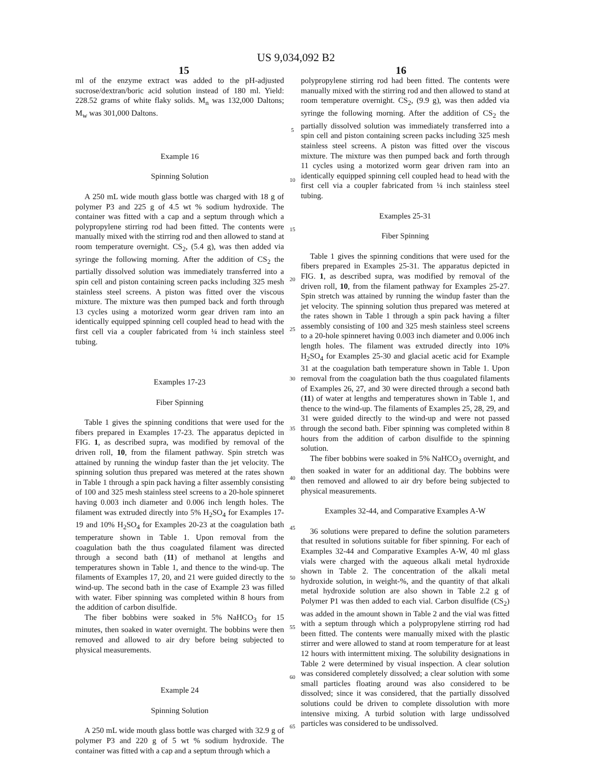US 9,034,092 B2
15 16
ml of the enzyme extract was added to the pH-adjusted sucrose/dextran/boric acid solution instead of 180 ml. Yield: 228.52 grams of white flaky solids. M<sub>n</sub> was 132,000 Daltons; M<sub>w</sub> was 301,000 Daltons.
Example 16
Spinning Solution
A 250 mL wide mouth glass bottle was charged with 18 g of polymer P3 and 225 g of 4.5 wt % sodium hydroxide. The container was fitted with a cap and a septum through which a polypropylene stirring rod had been fitted. The contents were manually mixed with the stirring rod and then allowed to stand at room temperature overnight. CS<sub>2</sub>, (5.4 g), was then added via syringe the following morning. After the addition of CS<sub>2</sub> the partially dissolved solution was immediately transferred into a spin cell and piston containing screen packs including 325 mesh stainless steel screens. A piston was fitted over the viscous mixture. The mixture was then pumped back and forth through 13 cycles using a motorized worm gear driven ram into an identically equipped spinning cell coupled head to head with the first cell via a coupler fabricated from ¼ inch stainless steel tubing.
Examples 17-23
Fiber Spinning
Table 1 gives the spinning conditions that were used for the fibers prepared in Examples 17-23. The apparatus depicted in FIG. 1, as described supra, was modified by removal of the driven roll, 10, from the filament pathway. Spin stretch was attained by running the windup faster than the jet velocity. The spinning solution thus prepared was metered at the rates shown in Table 1 through a spin pack having a filter assembly consisting of 100 and 325 mesh stainless steel screens to a 20-hole spinneret having 0.003 inch diameter and 0.006 inch length holes. The filament was extruded directly into 5% H<sub>2</sub>SO<sub>4</sub> for Examples 17-19 and 10% H<sub>2</sub>SO<sub>4</sub> for Examples 20-23 at the coagulation bath temperature shown in Table 1. Upon removal from the coagulation bath the thus coagulated filament was directed through a second bath (11) of methanol at lengths and temperatures shown in Table 1, and thence to the wind-up. The filaments of Examples 17, 20, and 21 were guided directly to the wind-up. The second bath in the case of Example 23 was filled with water. Fiber spinning was completed within 8 hours from the addition of carbon disulfide.
The fiber bobbins were soaked in 5% NaHCO<sub>3</sub> for 15 minutes, then soaked in water overnight. The bobbins were then removed and allowed to air dry before being subjected to physical measurements.
Example 24
Spinning Solution
A 250 mL wide mouth glass bottle was charged with 32.9 g of polymer P3 and 220 g of 5 wt % sodium hydroxide. The container was fitted with a cap and a septum through which a
5
10
15
20
25
30
35
40
45
50
55
60
65
polypropylene stirring rod had been fitted. The contents were manually mixed with the stirring rod and then allowed to stand at room temperature overnight. CS<sub>2</sub>, (9.9 g), was then added via syringe the following morning. After the addition of CS<sub>2</sub> the partially dissolved solution was immediately transferred into a spin cell and piston containing screen packs including 325 mesh stainless steel screens. A piston was fitted over the viscous mixture. The mixture was then pumped back and forth through 11 cycles using a motorized worm gear driven ram into an identically equipped spinning cell coupled head to head with the first cell via a coupler fabricated from ¼ inch stainless steel tubing.
Examples 25-31
Fiber Spinning
Table 1 gives the spinning conditions that were used for the fibers prepared in Examples 25-31. The apparatus depicted in FIG. 1, as described supra, was modified by removal of the driven roll, 10, from the filament pathway for Examples 25-27. Spin stretch was attained by running the windup faster than the jet velocity. The spinning solution thus prepared was metered at the rates shown in Table 1 through a spin pack having a filter assembly consisting of 100 and 325 mesh stainless steel screens to a 20-hole spinneret having 0.003 inch diameter and 0.006 inch length holes. The filament was extruded directly into 10% H<sub>2</sub>SO<sub>4</sub> for Examples 25-30 and glacial acetic acid for Example 31 at the coagulation bath temperature shown in Table 1. Upon removal from the coagulation bath the thus coagulated filaments of Examples 26, 27, and 30 were directed through a second bath (11) of water at lengths and temperatures shown in Table 1, and thence to the wind-up. The filaments of Examples 25, 28, 29, and 31 were guided directly to the wind-up and were not passed through the second bath. Fiber spinning was completed within 8 hours from the addition of carbon disulfide to the spinning solution.
The fiber bobbins were soaked in 5% NaHCO<sub>3</sub> overnight, and then soaked in water for an additional day. The bobbins were then removed and allowed to air dry before being subjected to physical measurements.
Examples 32-44, and Comparative Examples A-W
36 solutions were prepared to define the solution parameters that resulted in solutions suitable for fiber spinning. For each of Examples 32-44 and Comparative Examples A-W, 40 ml glass vials were charged with the aqueous alkali metal hydroxide shown in Table 2. The concentration of the alkali metal hydroxide solution, in weight-%, and the quantity of that alkali metal hydroxide solution are also shown in Table 2.2 g of Polymer P1 was then added to each vial. Carbon disulfide (CS<sub>2</sub>) was added in the amount shown in Table 2 and the vial was fitted with a septum through which a polypropylene stirring rod had been fitted. The contents were manually mixed with the plastic stirrer and were allowed to stand at room temperature for at least 12 hours with intermittent mixing. The solubility designations in Table 2 were determined by visual inspection. A clear solution was considered completely dissolved; a clear solution with some small particles floating around was also considered to be dissolved; since it was considered, that the partially dissolved solutions could be driven to complete dissolution with more intensive mixing. A turbid solution with large undissolved particles was considered to be undissolved.